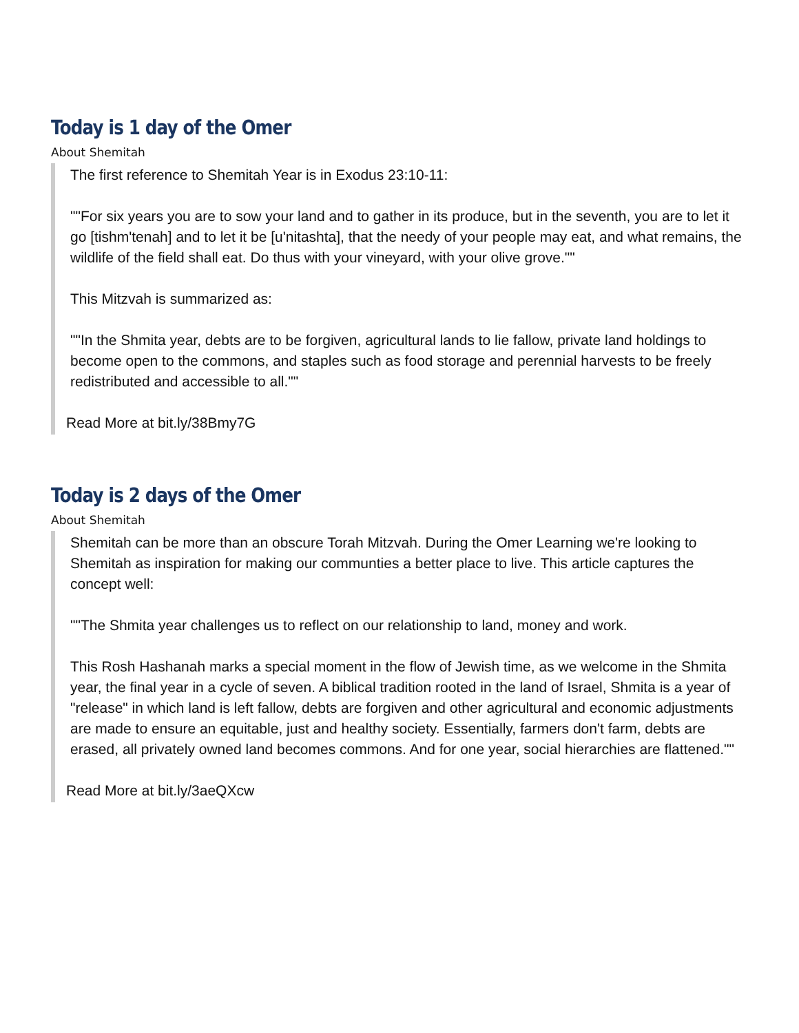Today is 1 day of the Omer
About Shemitah
The first reference to Shemitah Year is in Exodus 23:10-11:
""For six years you are to sow your land and to gather in its produce, but in the seventh, you are to let it go [tishm'tenah] and to let it be [u'nitashta], that the needy of your people may eat, and what remains, the wildlife of the field shall eat. Do thus with your vineyard, with your olive grove.""
This Mitzvah is summarized as:
""In the Shmita year, debts are to be forgiven, agricultural lands to lie fallow, private land holdings to become open to the commons, and staples such as food storage and perennial harvests to be freely redistributed and accessible to all.""
Read More at bit.ly/38Bmy7G
Today is 2 days of the Omer
About Shemitah
Shemitah can be more than an obscure Torah Mitzvah. During the Omer Learning we're looking to Shemitah as inspiration for making our communties a better place to live. This article captures the concept well:
""The Shmita year challenges us to reflect on our relationship to land, money and work.
This Rosh Hashanah marks a special moment in the flow of Jewish time, as we welcome in the Shmita year, the final year in a cycle of seven. A biblical tradition rooted in the land of Israel, Shmita is a year of "release" in which land is left fallow, debts are forgiven and other agricultural and economic adjustments are made to ensure an equitable, just and healthy society. Essentially, farmers don't farm, debts are erased, all privately owned land becomes commons. And for one year, social hierarchies are flattened.""
Read More at bit.ly/3aeQXcw